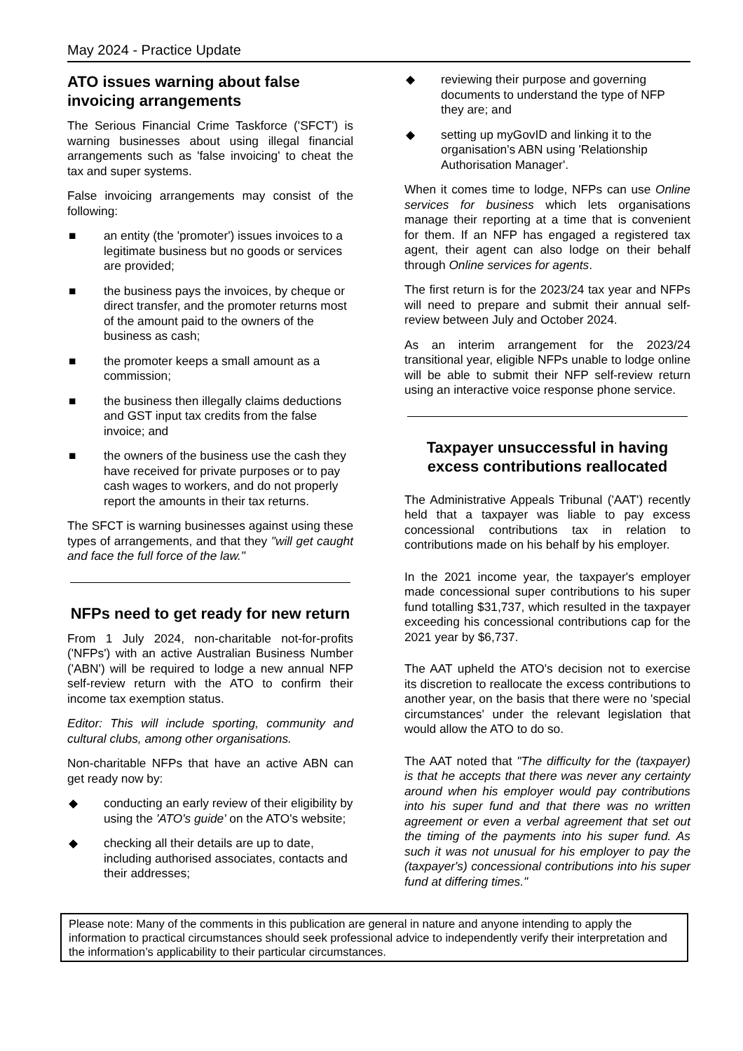May 2024 - Practice Update
ATO issues warning about false invoicing arrangements
The Serious Financial Crime Taskforce ('SFCT') is warning businesses about using illegal financial arrangements such as 'false invoicing' to cheat the tax and super systems.
False invoicing arrangements may consist of the following:
■ an entity (the 'promoter') issues invoices to a legitimate business but no goods or services are provided;
■ the business pays the invoices, by cheque or direct transfer, and the promoter returns most of the amount paid to the owners of the business as cash;
■ the promoter keeps a small amount as a commission;
■ the business then illegally claims deductions and GST input tax credits from the false invoice; and
■ the owners of the business use the cash they have received for private purposes or to pay cash wages to workers, and do not properly report the amounts in their tax returns.
The SFCT is warning businesses against using these types of arrangements, and that they "will get caught and face the full force of the law."
NFPs need to get ready for new return
From 1 July 2024, non-charitable not-for-profits ('NFPs') with an active Australian Business Number ('ABN') will be required to lodge a new annual NFP self-review return with the ATO to confirm their income tax exemption status.
Editor: This will include sporting, community and cultural clubs, among other organisations.
Non-charitable NFPs that have an active ABN can get ready now by:
◆ conducting an early review of their eligibility by using the 'ATO's guide' on the ATO's website;
◆ checking all their details are up to date, including authorised associates, contacts and their addresses;
◆ reviewing their purpose and governing documents to understand the type of NFP they are; and
◆ setting up myGovID and linking it to the organisation's ABN using 'Relationship Authorisation Manager'.
When it comes time to lodge, NFPs can use Online services for business which lets organisations manage their reporting at a time that is convenient for them. If an NFP has engaged a registered tax agent, their agent can also lodge on their behalf through Online services for agents.
The first return is for the 2023/24 tax year and NFPs will need to prepare and submit their annual self-review between July and October 2024.
As an interim arrangement for the 2023/24 transitional year, eligible NFPs unable to lodge online will be able to submit their NFP self-review return using an interactive voice response phone service.
Taxpayer unsuccessful in having excess contributions reallocated
The Administrative Appeals Tribunal ('AAT') recently held that a taxpayer was liable to pay excess concessional contributions tax in relation to contributions made on his behalf by his employer.
In the 2021 income year, the taxpayer's employer made concessional super contributions to his super fund totalling $31,737, which resulted in the taxpayer exceeding his concessional contributions cap for the 2021 year by $6,737.
The AAT upheld the ATO's decision not to exercise its discretion to reallocate the excess contributions to another year, on the basis that there were no 'special circumstances' under the relevant legislation that would allow the ATO to do so.
The AAT noted that "The difficulty for the (taxpayer) is that he accepts that there was never any certainty around when his employer would pay contributions into his super fund and that there was no written agreement or even a verbal agreement that set out the timing of the payments into his super fund. As such it was not unusual for his employer to pay the (taxpayer's) concessional contributions into his super fund at differing times."
Please note: Many of the comments in this publication are general in nature and anyone intending to apply the information to practical circumstances should seek professional advice to independently verify their interpretation and the information’s applicability to their particular circumstances.